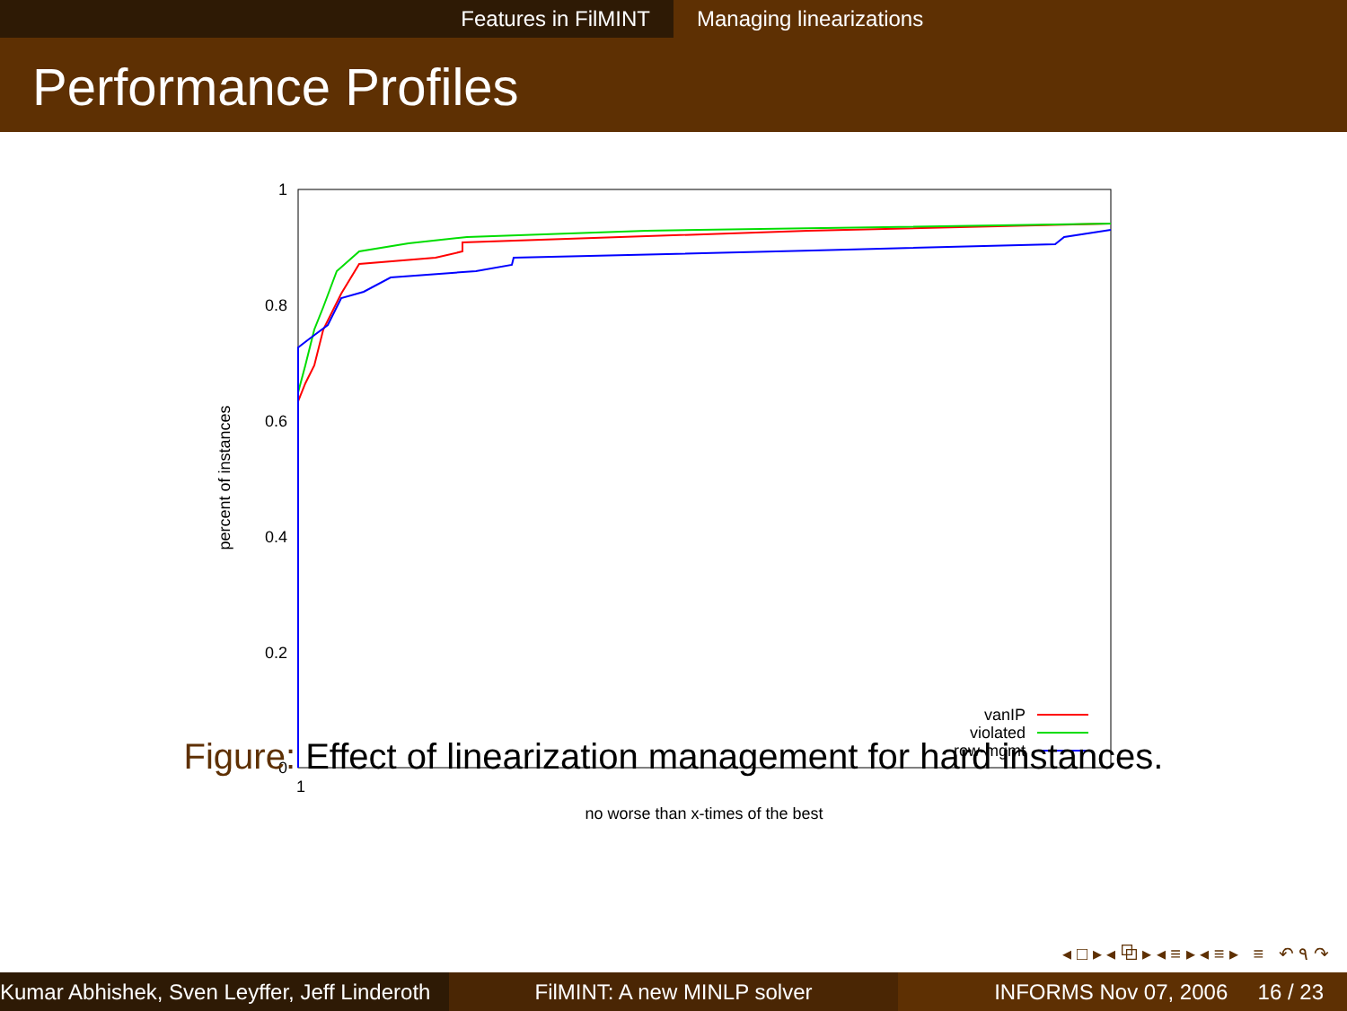Features in FilMINT Managing linearizations
Performance Profiles
1
0.8
0.6
0.4
0.2
0
1
no worse than x-times of the best
percent of instances
vanIP
violated
row-mgmt
Figure: Effect of linearization management for hard instances.
◂ □ ▸ ◂ ⧉ ▸ ◂ ≡ ▸ ◂ ≡ ▸ ≡ ↶ ۹ ↷
Kumar Abhishek, Sven Leyffer, Jeff Linderoth
FilMINT: A new MINLP solver INFORMS Nov 07, 2006 16 / 23